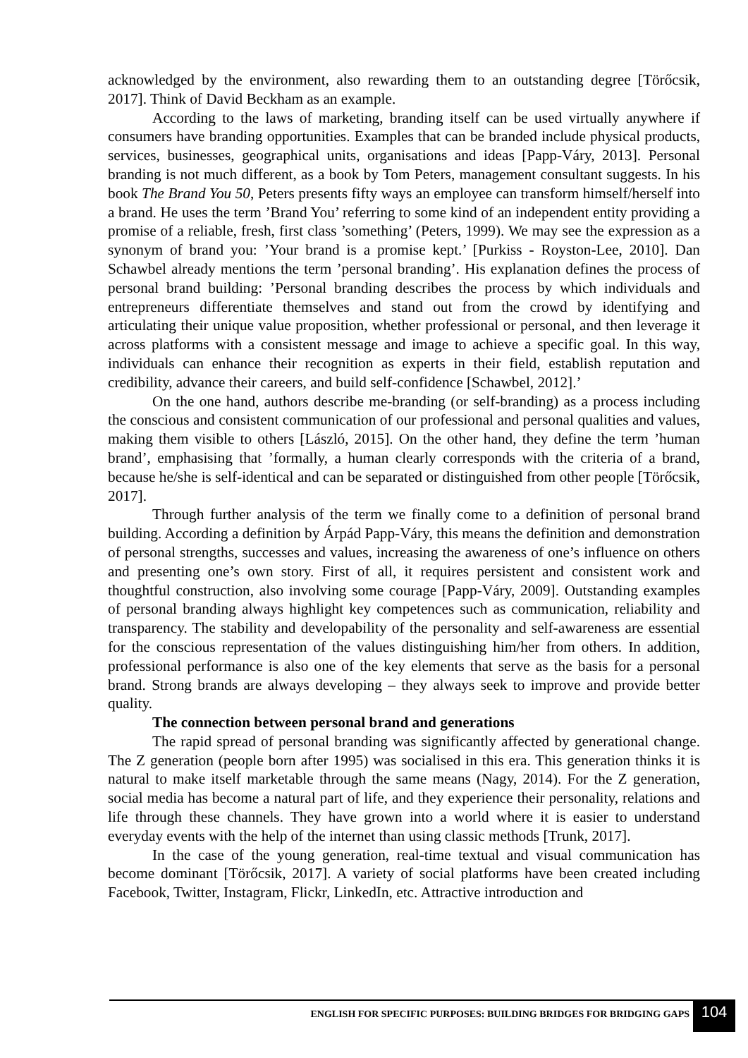acknowledged by the environment, also rewarding them to an outstanding degree [Törőcsik, 2017]. Think of David Beckham as an example.
According to the laws of marketing, branding itself can be used virtually anywhere if consumers have branding opportunities. Examples that can be branded include physical products, services, businesses, geographical units, organisations and ideas [Papp-Váry, 2013]. Personal branding is not much different, as a book by Tom Peters, management consultant suggests. In his book The Brand You 50, Peters presents fifty ways an employee can transform himself/herself into a brand. He uses the term ’Brand You’ referring to some kind of an independent entity providing a promise of a reliable, fresh, first class ’something’ (Peters, 1999). We may see the expression as a synonym of brand you: ’Your brand is a promise kept.’ [Purkiss - Royston-Lee, 2010]. Dan Schawbel already mentions the term ’personal branding’. His explanation defines the process of personal brand building: ’Personal branding describes the process by which individuals and entrepreneurs differentiate themselves and stand out from the crowd by identifying and articulating their unique value proposition, whether professional or personal, and then leverage it across platforms with a consistent message and image to achieve a specific goal. In this way, individuals can enhance their recognition as experts in their field, establish reputation and credibility, advance their careers, and build self-confidence [Schawbel, 2012].’
On the one hand, authors describe me-branding (or self-branding) as a process including the conscious and consistent communication of our professional and personal qualities and values, making them visible to others [László, 2015]. On the other hand, they define the term ’human brand’, emphasising that ’formally, a human clearly corresponds with the criteria of a brand, because he/she is self-identical and can be separated or distinguished from other people [Törőcsik, 2017].
Through further analysis of the term we finally come to a definition of personal brand building. According a definition by Árpád Papp-Váry, this means the definition and demonstration of personal strengths, successes and values, increasing the awareness of one’s influence on others and presenting one’s own story. First of all, it requires persistent and consistent work and thoughtful construction, also involving some courage [Papp-Váry, 2009]. Outstanding examples of personal branding always highlight key competences such as communication, reliability and transparency. The stability and developability of the personality and self-awareness are essential for the conscious representation of the values distinguishing him/her from others. In addition, professional performance is also one of the key elements that serve as the basis for a personal brand. Strong brands are always developing – they always seek to improve and provide better quality.
The connection between personal brand and generations
The rapid spread of personal branding was significantly affected by generational change. The Z generation (people born after 1995) was socialised in this era. This generation thinks it is natural to make itself marketable through the same means (Nagy, 2014). For the Z generation, social media has become a natural part of life, and they experience their personality, relations and life through these channels. They have grown into a world where it is easier to understand everyday events with the help of the internet than using classic methods [Trunk, 2017].
In the case of the young generation, real-time textual and visual communication has become dominant [Törőcsik, 2017]. A variety of social platforms have been created including Facebook, Twitter, Instagram, Flickr, LinkedIn, etc. Attractive introduction and
ENGLISH FOR SPECIFIC PURPOSES: BUILDING BRIDGES FOR BRIDGING GAPS 104